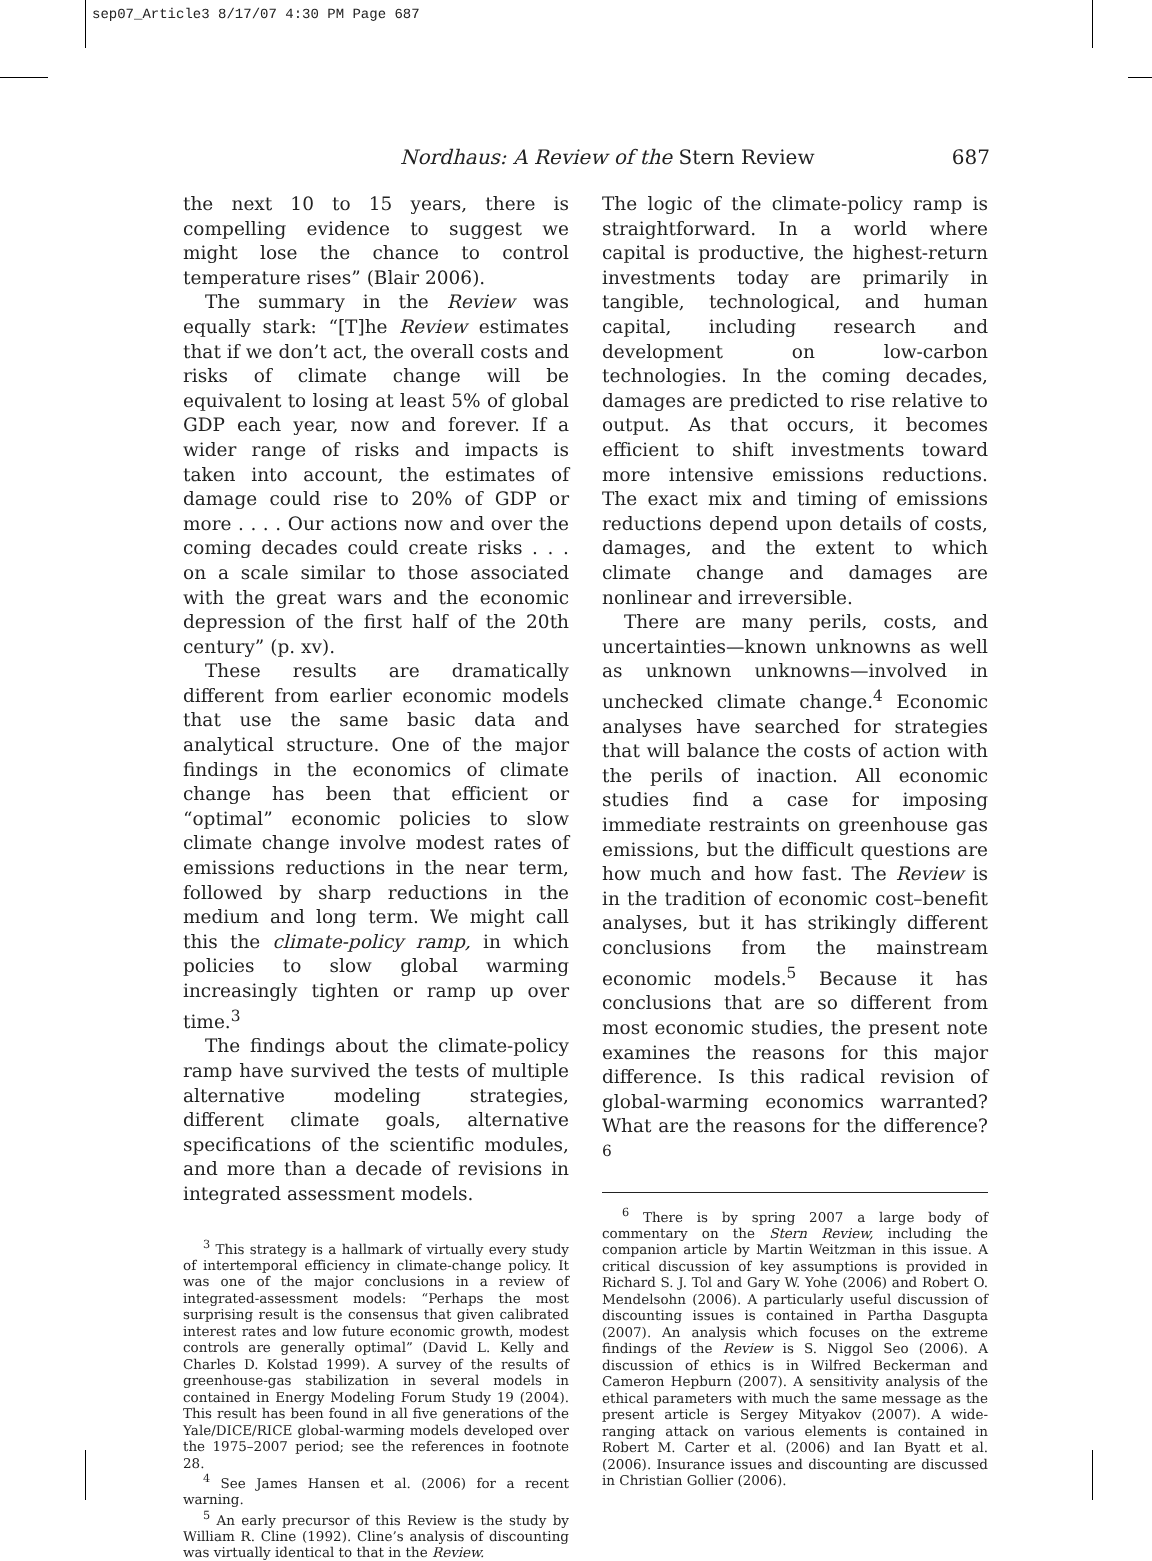sep07_Article3 8/17/07 4:30 PM Page 687
Nordhaus: A Review of the Stern Review 687
the next 10 to 15 years, there is compelling evidence to suggest we might lose the chance to control temperature rises” (Blair 2006).
The summary in the Review was equally stark: “[T]he Review estimates that if we don’t act, the overall costs and risks of climate change will be equivalent to losing at least 5% of global GDP each year, now and forever. If a wider range of risks and impacts is taken into account, the estimates of damage could rise to 20% of GDP or more . . . . Our actions now and over the coming decades could create risks . . . on a scale similar to those associated with the great wars and the economic depression of the first half of the 20th century” (p. xv).
These results are dramatically different from earlier economic models that use the same basic data and analytical structure. One of the major findings in the economics of climate change has been that efficient or “optimal” economic policies to slow climate change involve modest rates of emissions reductions in the near term, followed by sharp reductions in the medium and long term. We might call this the climate-policy ramp, in which policies to slow global warming increasingly tighten or ramp up over time.<sup>3</sup>
The findings about the climate-policy ramp have survived the tests of multiple alternative modeling strategies, different climate goals, alternative specifications of the scientific modules, and more than a decade of revisions in integrated assessment models.
<sup>3</sup> This strategy is a hallmark of virtually every study of intertemporal efficiency in climate-change policy. It was one of the major conclusions in a review of integrated-assessment models: “Perhaps the most surprising result is the consensus that given calibrated interest rates and low future economic growth, modest controls are generally optimal” (David L. Kelly and Charles D. Kolstad 1999). A survey of the results of greenhouse-gas stabilization in several models in contained in Energy Modeling Forum Study 19 (2004). This result has been found in all five generations of the Yale/DICE/RICE global-warming models developed over the 1975–2007 period; see the references in footnote 28.
<sup>4</sup> See James Hansen et al. (2006) for a recent warning.
<sup>5</sup> An early precursor of this Review is the study by William R. Cline (1992). Cline’s analysis of discounting was virtually identical to that in the Review.
The logic of the climate-policy ramp is straightforward. In a world where capital is productive, the highest-return investments today are primarily in tangible, technological, and human capital, including research and development on low-carbon technologies. In the coming decades, damages are predicted to rise relative to output. As that occurs, it becomes efficient to shift investments toward more intensive emissions reductions. The exact mix and timing of emissions reductions depend upon details of costs, damages, and the extent to which climate change and damages are nonlinear and irreversible.
There are many perils, costs, and uncertainties—known unknowns as well as unknown unknowns—involved in unchecked climate change.<sup>4</sup> Economic analyses have searched for strategies that will balance the costs of action with the perils of inaction. All economic studies find a case for imposing immediate restraints on greenhouse gas emissions, but the difficult questions are how much and how fast. The Review is in the tradition of economic cost–benefit analyses, but it has strikingly different conclusions from the mainstream economic models.<sup>5</sup> Because it has conclusions that are so different from most economic studies, the present note examines the reasons for this major difference. Is this radical revision of global-warming economics warranted? What are the reasons for the difference?<sup>6</sup>
<sup>6</sup> There is by spring 2007 a large body of commentary on the Stern Review, including the companion article by Martin Weitzman in this issue. A critical discussion of key assumptions is provided in Richard S. J. Tol and Gary W. Yohe (2006) and Robert O. Mendelsohn (2006). A particularly useful discussion of discounting issues is contained in Partha Dasgupta (2007). An analysis which focuses on the extreme findings of the Review is S. Niggol Seo (2006). A discussion of ethics is in Wilfred Beckerman and Cameron Hepburn (2007). A sensitivity analysis of the ethical parameters with much the same message as the present article is Sergey Mityakov (2007). A wide-ranging attack on various elements is contained in Robert M. Carter et al. (2006) and Ian Byatt et al. (2006). Insurance issues and discounting are discussed in Christian Gollier (2006).